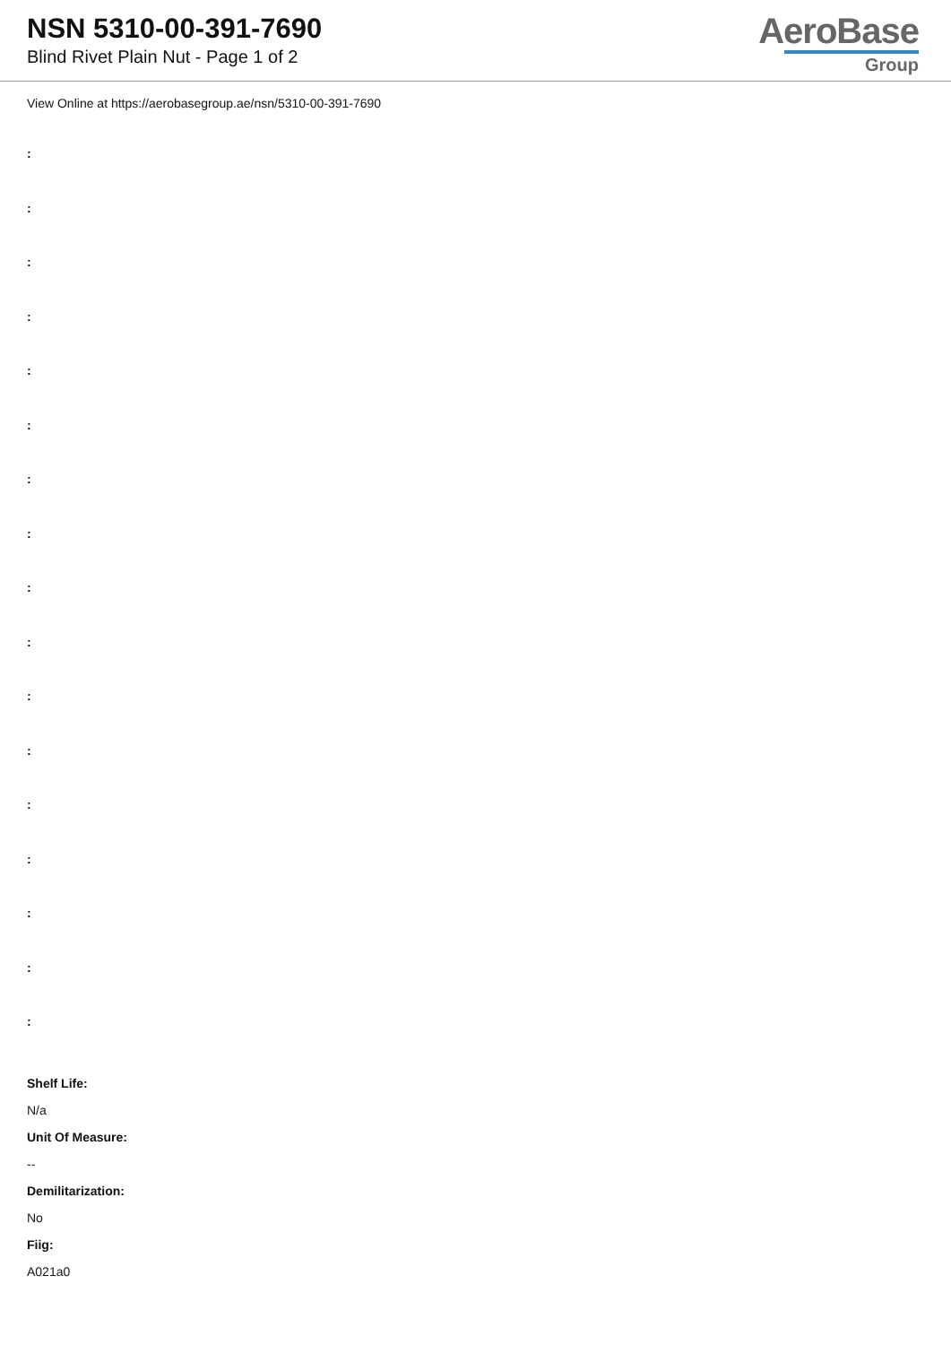NSN 5310-00-391-7690
Blind Rivet Plain Nut - Page 1 of 2
AeroBase
Group
View Online at https://aerobasegroup.ae/nsn/5310-00-391-7690
:
:
:
:
:
:
:
:
:
:
:
:
:
:
:
:
:
Shelf Life:
N/a
Unit Of Measure:
--
Demilitarization:
No
Fiig:
A021a0